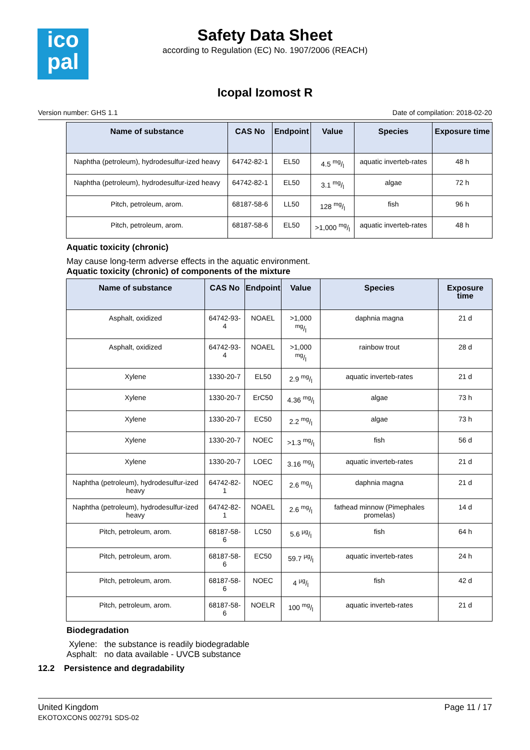ico
pal
Safety Data Sheet
according to Regulation (EC) No. 1907/2006 (REACH)
Icopal Izomost R
Version number: GHS 1.1 Date of compilation: 2018-02-20
| Name of substance | CAS No | Endpoint | Value | Species | Exposure time |
| --- | --- | --- | --- | --- | --- |
| Naphtha (petroleum), hydrodesulfur-ized heavy | 64742-82-1 | EL50 | 4.5 mg/l | aquatic inverteb-rates | 48 h |
| Naphtha (petroleum), hydrodesulfur-ized heavy | 64742-82-1 | EL50 | 3.1 mg/l | algae | 72 h |
| Pitch, petroleum, arom. | 68187-58-6 | LL50 | 128 mg/l | fish | 96 h |
| Pitch, petroleum, arom. | 68187-58-6 | EL50 | >1,000 mg/l | aquatic inverteb-rates | 48 h |
Aquatic toxicity (chronic)
May cause long-term adverse effects in the aquatic environment.
Aquatic toxicity (chronic) of components of the mixture
| Name of substance | CAS No | Endpoint | Value | Species | Exposure time |
| --- | --- | --- | --- | --- | --- |
| Asphalt, oxidized | 64742-93-4 | NOAEL | >1,000 mg/l | daphnia magna | 21 d |
| Asphalt, oxidized | 64742-93-4 | NOAEL | >1,000 mg/l | rainbow trout | 28 d |
| Xylene | 1330-20-7 | EL50 | 2.9 mg/l | aquatic inverteb-rates | 21 d |
| Xylene | 1330-20-7 | ErC50 | 4.36 mg/l | algae | 73 h |
| Xylene | 1330-20-7 | EC50 | 2.2 mg/l | algae | 73 h |
| Xylene | 1330-20-7 | NOEC | >1.3 mg/l | fish | 56 d |
| Xylene | 1330-20-7 | LOEC | 3.16 mg/l | aquatic inverteb-rates | 21 d |
| Naphtha (petroleum), hydrodesulfur-ized heavy | 64742-82-1 | NOEC | 2.6 mg/l | daphnia magna | 21 d |
| Naphtha (petroleum), hydrodesulfur-ized heavy | 64742-82-1 | NOAEL | 2.6 mg/l | fathead minnow (Pimephales promelas) | 14 d |
| Pitch, petroleum, arom. | 68187-58-6 | LC50 | 5.6 µg/l | fish | 64 h |
| Pitch, petroleum, arom. | 68187-58-6 | EC50 | 59.7 µg/l | aquatic inverteb-rates | 24 h |
| Pitch, petroleum, arom. | 68187-58-6 | NOEC | 4 µg/l | fish | 42 d |
| Pitch, petroleum, arom. | 68187-58-6 | NOELR | 100 mg/l | aquatic inverteb-rates | 21 d |
Biodegradation
Xylene: the substance is readily biodegradable
Asphalt: no data available - UVCB substance
12.2 Persistence and degradability
United Kingdom
EKOTOXCONS 002791 SDS-02
Page 11 / 17